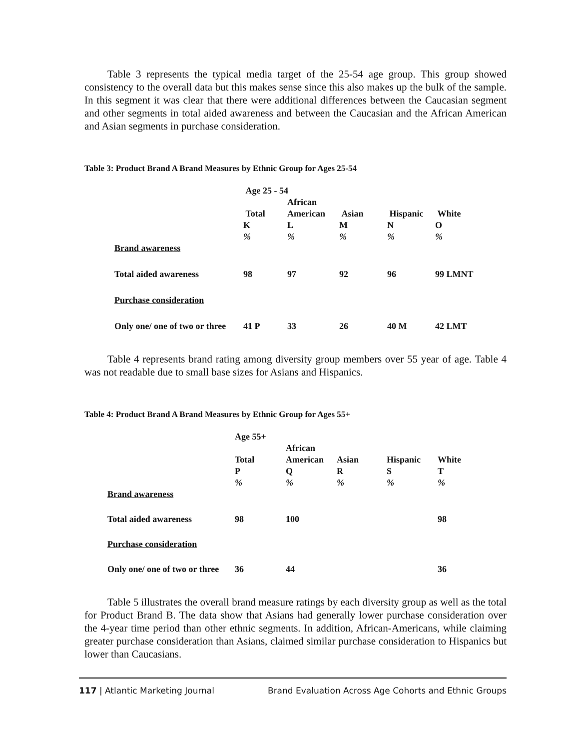Table 3 represents the typical media target of the 25-54 age group. This group showed consistency to the overall data but this makes sense since this also makes up the bulk of the sample. In this segment it was clear that there were additional differences between the Caucasian segment and other segments in total aided awareness and between the Caucasian and the African American and Asian segments in purchase consideration.
Table 3: Product Brand A Brand Measures by Ethnic Group for Ages 25-54
| | Age 25 - 54 | | | | |
| | | African | | | |
| | Total | American | Asian | Hispanic | White |
| | K | L | M | N | O |
| | % | % | % | % | % |
| Brand awareness | | | | | |
| Total aided awareness | 98 | 97 | 92 | 96 | 99 LMNT |
| Purchase consideration | | | | | |
| Only one/ one of two or three | 41 P | 33 | 26 | 40 M | 42 LMT |
Table 4 represents brand rating among diversity group members over 55 year of age. Table 4 was not readable due to small base sizes for Asians and Hispanics.
Table 4: Product Brand A Brand Measures by Ethnic Group for Ages 55+
| | Age 55+ | | | | |
| | | African | | | |
| | Total | American | Asian | Hispanic | White |
| | P | Q | R | S | T |
| | % | % | % | % | % |
| Brand awareness | | | | | |
| Total aided awareness | 98 | 100 | | | 98 |
| Purchase consideration | | | | | |
| Only one/ one of two or three | 36 | 44 | | | 36 |
Table 5 illustrates the overall brand measure ratings by each diversity group as well as the total for Product Brand B. The data show that Asians had generally lower purchase consideration over the 4-year time period than other ethnic segments. In addition, African-Americans, while claiming greater purchase consideration than Asians, claimed similar purchase consideration to Hispanics but lower than Caucasians.
117 | Atlantic Marketing Journal Brand Evaluation Across Age Cohorts and Ethnic Groups